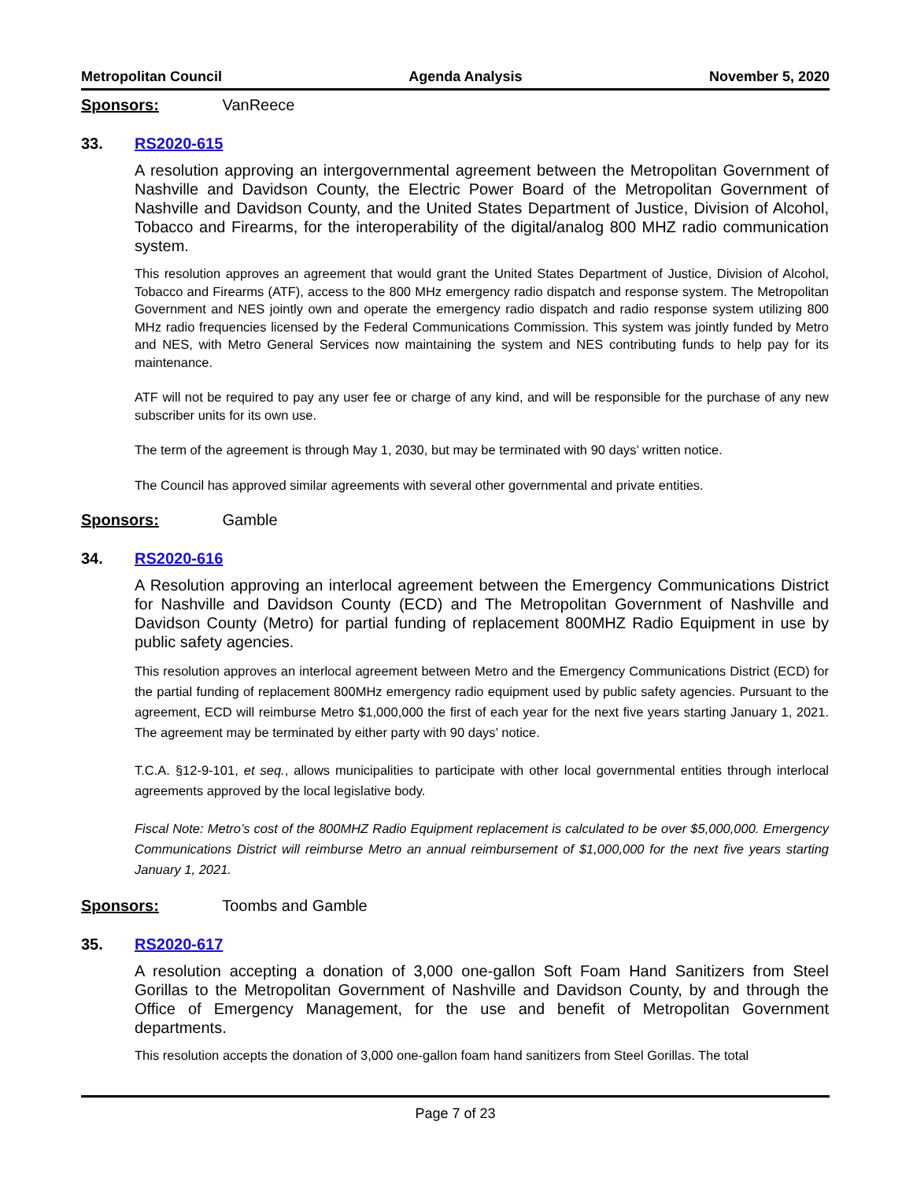Metropolitan Council Agenda Analysis November 5, 2020
Sponsors: VanReece
33. RS2020-615
A resolution approving an intergovernmental agreement between the Metropolitan Government of Nashville and Davidson County, the Electric Power Board of the Metropolitan Government of Nashville and Davidson County, and the United States Department of Justice, Division of Alcohol, Tobacco and Firearms, for the interoperability of the digital/analog 800 MHZ radio communication system.
This resolution approves an agreement that would grant the United States Department of Justice, Division of Alcohol, Tobacco and Firearms (ATF), access to the 800 MHz emergency radio dispatch and response system. The Metropolitan Government and NES jointly own and operate the emergency radio dispatch and radio response system utilizing 800 MHz radio frequencies licensed by the Federal Communications Commission. This system was jointly funded by Metro and NES, with Metro General Services now maintaining the system and NES contributing funds to help pay for its maintenance.
ATF will not be required to pay any user fee or charge of any kind, and will be responsible for the purchase of any new subscriber units for its own use.
The term of the agreement is through May 1, 2030, but may be terminated with 90 days’ written notice.
The Council has approved similar agreements with several other governmental and private entities.
Sponsors: Gamble
34. RS2020-616
A Resolution approving an interlocal agreement between the Emergency Communications District for Nashville and Davidson County (ECD) and The Metropolitan Government of Nashville and Davidson County (Metro) for partial funding of replacement 800MHZ Radio Equipment in use by public safety agencies.
This resolution approves an interlocal agreement between Metro and the Emergency Communications District (ECD) for the partial funding of replacement 800MHz emergency radio equipment used by public safety agencies. Pursuant to the agreement, ECD will reimburse Metro $1,000,000 the first of each year for the next five years starting January 1, 2021. The agreement may be terminated by either party with 90 days’ notice.
T.C.A. §12-9-101, et seq., allows municipalities to participate with other local governmental entities through interlocal agreements approved by the local legislative body.
Fiscal Note: Metro’s cost of the 800MHZ Radio Equipment replacement is calculated to be over $5,000,000. Emergency Communications District will reimburse Metro an annual reimbursement of $1,000,000 for the next five years starting January 1, 2021.
Sponsors: Toombs and Gamble
35. RS2020-617
A resolution accepting a donation of 3,000 one-gallon Soft Foam Hand Sanitizers from Steel Gorillas to the Metropolitan Government of Nashville and Davidson County, by and through the Office of Emergency Management, for the use and benefit of Metropolitan Government departments.
This resolution accepts the donation of 3,000 one-gallon foam hand sanitizers from Steel Gorillas. The total
Page 7 of 23